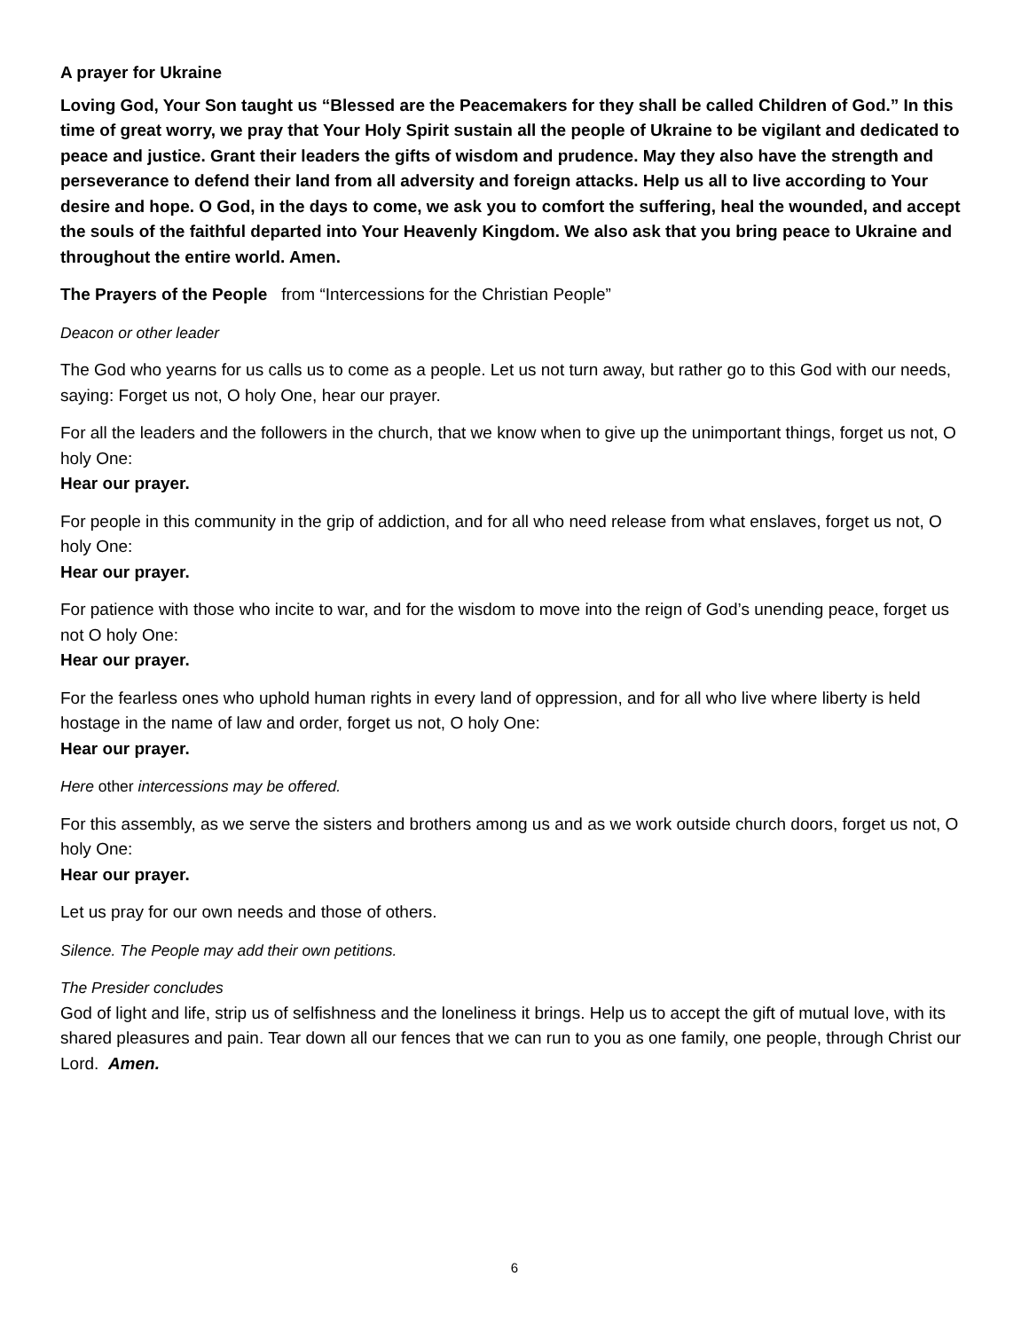A prayer for Ukraine
Loving God, Your Son taught us “Blessed are the Peacemakers for they shall be called Children of God.” In this time of great worry, we pray that Your Holy Spirit sustain all the people of Ukraine to be vigilant and dedicated to peace and justice. Grant their leaders the gifts of wisdom and prudence. May they also have the strength and perseverance to defend their land from all adversity and foreign attacks. Help us all to live according to Your desire and hope. O God, in the days to come, we ask you to comfort the suffering, heal the wounded, and accept the souls of the faithful departed into Your Heavenly Kingdom. We also ask that you bring peace to Ukraine and throughout the entire world. Amen.
The Prayers of the People from “Intercessions for the Christian People”
Deacon or other leader
The God who yearns for us calls us to come as a people. Let us not turn away, but rather go to this God with our needs, saying: Forget us not, O holy One, hear our prayer.
For all the leaders and the followers in the church, that we know when to give up the unimportant things, forget us not, O holy One:
Hear our prayer.
For people in this community in the grip of addiction, and for all who need release from what enslaves, forget us not, O holy One:
Hear our prayer.
For patience with those who incite to war, and for the wisdom to move into the reign of God’s unending peace, forget us not O holy One:
Hear our prayer.
For the fearless ones who uphold human rights in every land of oppression, and for all who live where liberty is held hostage in the name of law and order, forget us not, O holy One:
Hear our prayer.
Here other intercessions may be offered.
For this assembly, as we serve the sisters and brothers among us and as we work outside church doors, forget us not, O holy One:
Hear our prayer.
Let us pray for our own needs and those of others.
Silence. The People may add their own petitions.
The Presider concludes
God of light and life, strip us of selfishness and the loneliness it brings. Help us to accept the gift of mutual love, with its shared pleasures and pain. Tear down all our fences that we can run to you as one family, one people, through Christ our Lord. Amen.
6